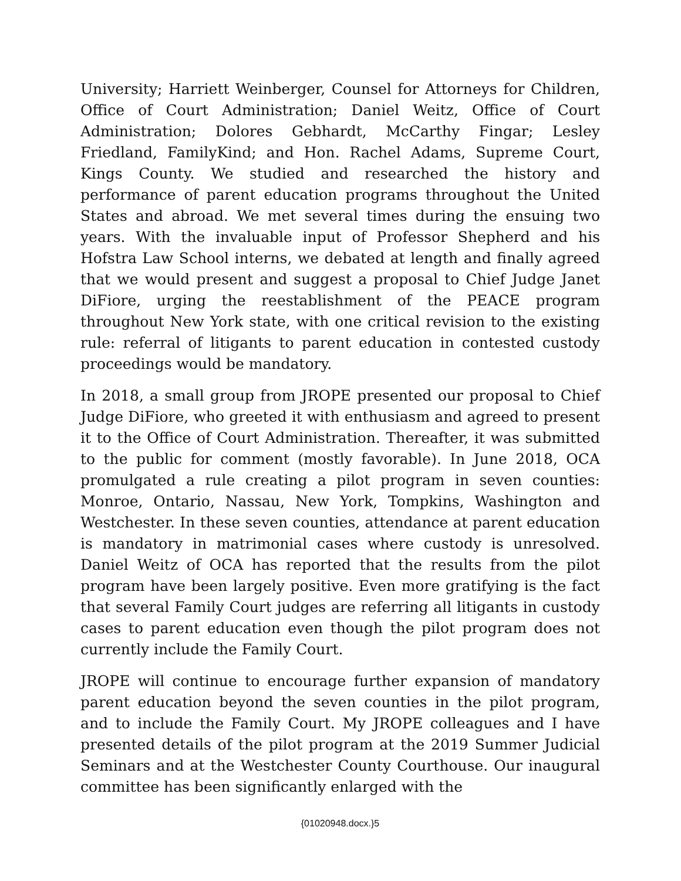University; Harriett Weinberger, Counsel for Attorneys for Children, Office of Court Administration; Daniel Weitz, Office of Court Administration; Dolores Gebhardt, McCarthy Fingar; Lesley Friedland, FamilyKind; and Hon. Rachel Adams, Supreme Court, Kings County. We studied and researched the history and performance of parent education programs throughout the United States and abroad. We met several times during the ensuing two years. With the invaluable input of Professor Shepherd and his Hofstra Law School interns, we debated at length and finally agreed that we would present and suggest a proposal to Chief Judge Janet DiFiore, urging the reestablishment of the PEACE program throughout New York state, with one critical revision to the existing rule: referral of litigants to parent education in contested custody proceedings would be mandatory.
In 2018, a small group from JROPE presented our proposal to Chief Judge DiFiore, who greeted it with enthusiasm and agreed to present it to the Office of Court Administration. Thereafter, it was submitted to the public for comment (mostly favorable). In June 2018, OCA promulgated a rule creating a pilot program in seven counties: Monroe, Ontario, Nassau, New York, Tompkins, Washington and Westchester. In these seven counties, attendance at parent education is mandatory in matrimonial cases where custody is unresolved. Daniel Weitz of OCA has reported that the results from the pilot program have been largely positive. Even more gratifying is the fact that several Family Court judges are referring all litigants in custody cases to parent education even though the pilot program does not currently include the Family Court.
JROPE will continue to encourage further expansion of mandatory parent education beyond the seven counties in the pilot program, and to include the Family Court. My JROPE colleagues and I have presented details of the pilot program at the 2019 Summer Judicial Seminars and at the Westchester County Courthouse. Our inaugural committee has been significantly enlarged with the
{01020948.docx.}5